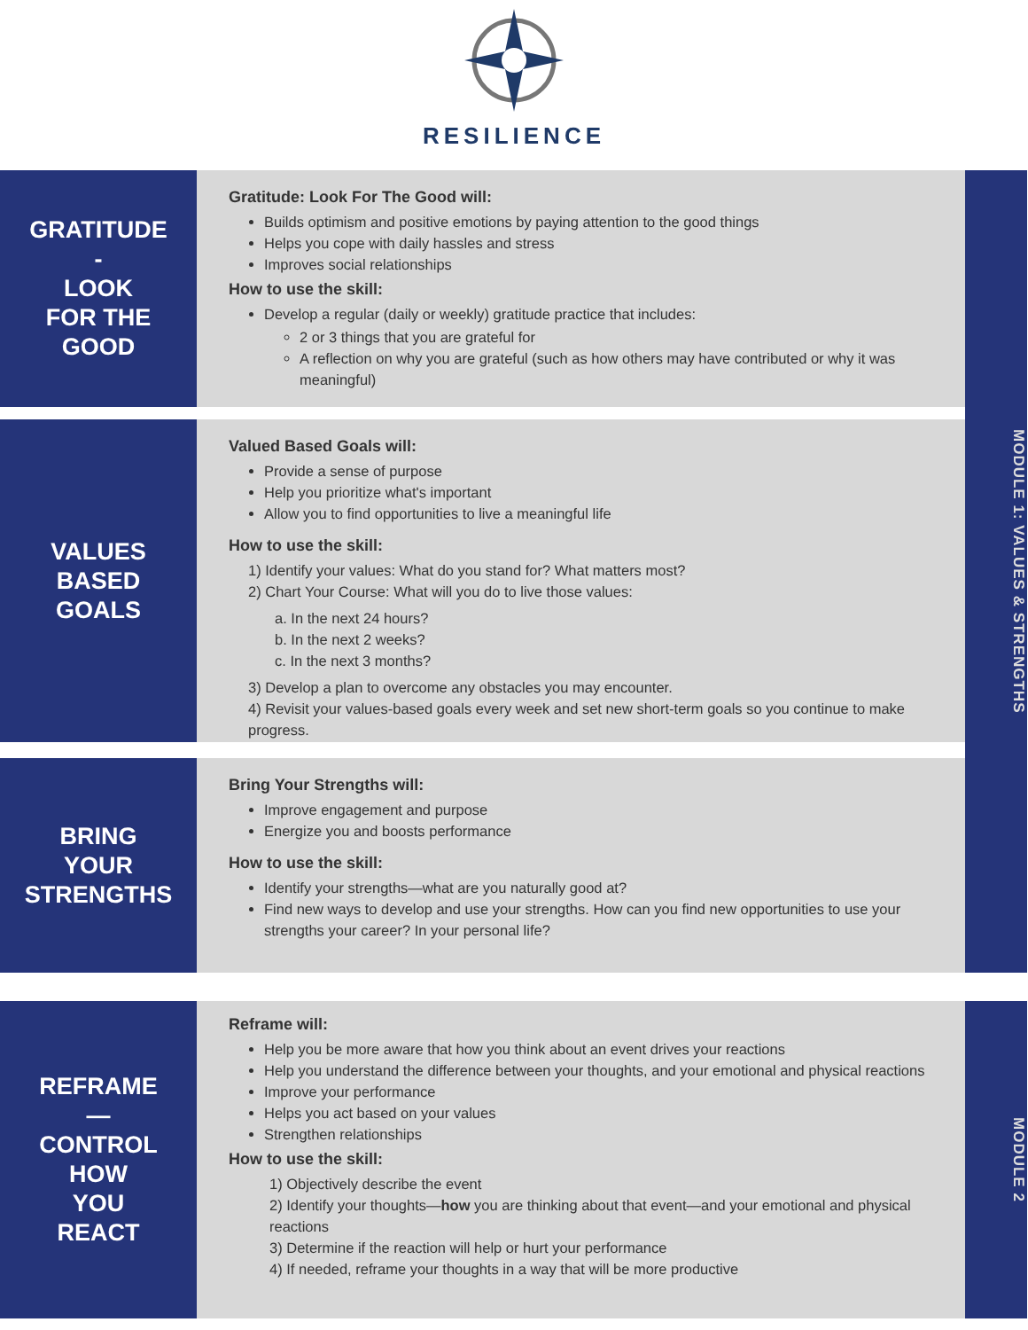RESILIENCE
GRATITUDE
-
LOOK
FOR THE
GOOD
Gratitude: Look For The Good will:
Builds optimism and positive emotions by paying attention to the good things
Helps you cope with daily hassles and stress
Improves social relationships
How to use the skill:
Develop a regular (daily or weekly) gratitude practice that includes:
2 or 3 things that you are grateful for
A reflection on why you are grateful (such as how others may have contributed or why it was meaningful)
MODULE 1: VALUES & STRENGTHS
VALUES
BASED
GOALS
Valued Based Goals will:
Provide a sense of purpose
Help you prioritize what's important
Allow you to find opportunities to live a meaningful life
How to use the skill:
1) Identify your values: What do you stand for? What matters most?
2) Chart Your Course: What will you do to live those values:
a. In the next 24 hours?
b. In the next 2 weeks?
c. In the next 3 months?
3) Develop a plan to overcome any obstacles you may encounter.
4) Revisit your values-based goals every week and set new short-term goals so you continue to make progress.
BRING
YOUR
STRENGTHS
Bring Your Strengths will:
Improve engagement and purpose
Energize you and boosts performance
How to use the skill:
Identify your strengths—what are you naturally good at?
Find new ways to develop and use your strengths. How can you find new opportunities to use your strengths your career? In your personal life?
REFRAME
—
CONTROL
HOW
YOU
REACT
Reframe will:
Help you be more aware that how you think about an event drives your reactions
Help you understand the difference between your thoughts, and your emotional and physical reactions
Improve your performance
Helps you act based on your values
Strengthen relationships
How to use the skill:
1) Objectively describe the event
2) Identify your thoughts—how you are thinking about that event—and your emotional and physical reactions
3) Determine if the reaction will help or hurt your performance
4) If needed, reframe your thoughts in a way that will be more productive
MODULE 2